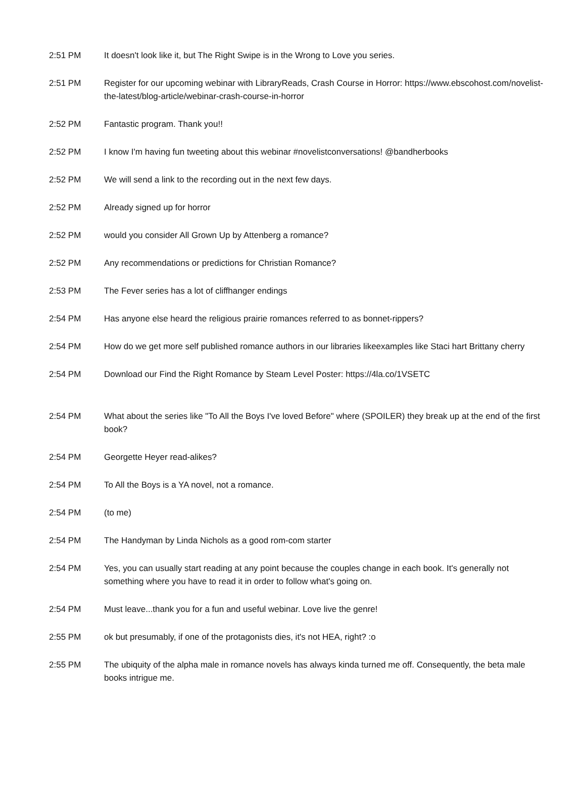| 2:51 PM | It doesn't look like it, but The Right Swipe is in the Wrong to Love you series. |
| 2:51 PM | Register for our upcoming webinar with LibraryReads, Crash Course in Horror: https://www.ebscohost.com/novelist-the-latest/blog-article/webinar-crash-course-in-horror |
| 2:52 PM | Fantastic program. Thank you!! |
| 2:52 PM | I know I'm having fun tweeting about this webinar #novelistconversations! @bandherbooks |
| 2:52 PM | We will send a link to the recording out in the next few days. |
| 2:52 PM | Already signed up for horror |
| 2:52 PM | would you consider All Grown Up by Attenberg a romance? |
| 2:52 PM | Any recommendations or predictions for Christian Romance? |
| 2:53 PM | The Fever series has a lot of cliffhanger endings |
| 2:54 PM | Has anyone else heard the religious prairie romances referred to as bonnet-rippers? |
| 2:54 PM | How do we get more self published romance authors in our libraries likeexamples like Staci hart Brittany cherry |
| 2:54 PM | Download our Find the Right Romance by Steam Level Poster: https://4la.co/1VSETC |
| 2:54 PM | What about the series like "To All the Boys I've loved Before" where (SPOILER) they break up at the end of the first book? |
| 2:54 PM | Georgette Heyer read-alikes? |
| 2:54 PM | To All the Boys is a YA novel, not a romance. |
| 2:54 PM | (to me) |
| 2:54 PM | The Handyman by Linda Nichols as a good rom-com starter |
| 2:54 PM | Yes, you can usually start reading at any point because the couples change in each book. It's generally not something where you have to read it in order to follow what's going on. |
| 2:54 PM | Must leave...thank you for a fun and useful webinar. Love live the genre! |
| 2:55 PM | ok but presumably, if one of the protagonists dies, it's not HEA, right? :o |
| 2:55 PM | The ubiquity of the alpha male in romance novels has always kinda turned me off. Consequently, the beta male books intrigue me. |